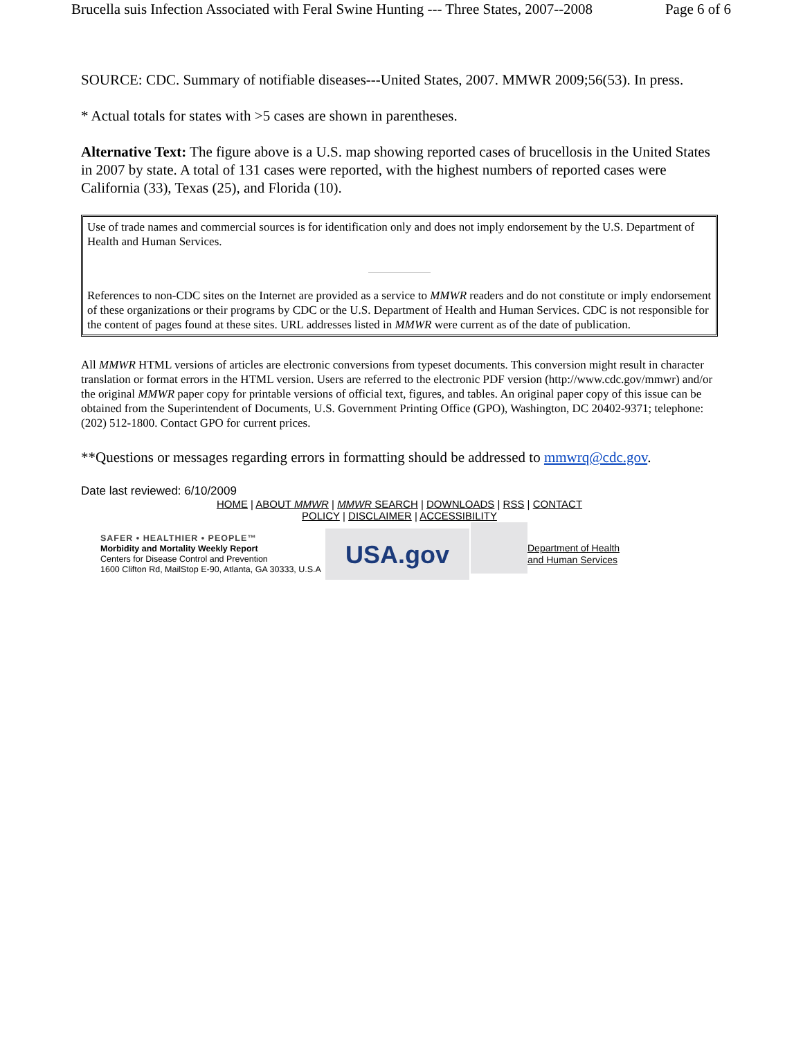Brucella suis Infection Associated with Feral Swine Hunting --- Three States, 2007--2008 Page 6 of 6
SOURCE: CDC. Summary of notifiable diseases---United States, 2007. MMWR 2009;56(53). In press.
* Actual totals for states with >5 cases are shown in parentheses.
Alternative Text: The figure above is a U.S. map showing reported cases of brucellosis in the United States in 2007 by state. A total of 131 cases were reported, with the highest numbers of reported cases were California (33), Texas (25), and Florida (10).
Use of trade names and commercial sources is for identification only and does not imply endorsement by the U.S. Department of Health and Human Services.
References to non-CDC sites on the Internet are provided as a service to MMWR readers and do not constitute or imply endorsement of these organizations or their programs by CDC or the U.S. Department of Health and Human Services. CDC is not responsible for the content of pages found at these sites. URL addresses listed in MMWR were current as of the date of publication.
All MMWR HTML versions of articles are electronic conversions from typeset documents. This conversion might result in character translation or format errors in the HTML version. Users are referred to the electronic PDF version (http://www.cdc.gov/mmwr) and/or the original MMWR paper copy for printable versions of official text, figures, and tables. An original paper copy of this issue can be obtained from the Superintendent of Documents, U.S. Government Printing Office (GPO), Washington, DC 20402-9371; telephone: (202) 512-1800. Contact GPO for current prices.
**Questions or messages regarding errors in formatting should be addressed to mmwrq@cdc.gov.
Date last reviewed: 6/10/2009
HOME | ABOUT MMWR | MMWR SEARCH | DOWNLOADS | RSS | CONTACT
POLICY | DISCLAIMER | ACCESSIBILITY
SAFER • HEALTHIER • PEOPLE™
Morbidity and Mortality Weekly Report
Centers for Disease Control and Prevention
1600 Clifton Rd, MailStop E-90, Atlanta, GA 30333, U.S.A
USA.gov
Department of Health
and Human Services